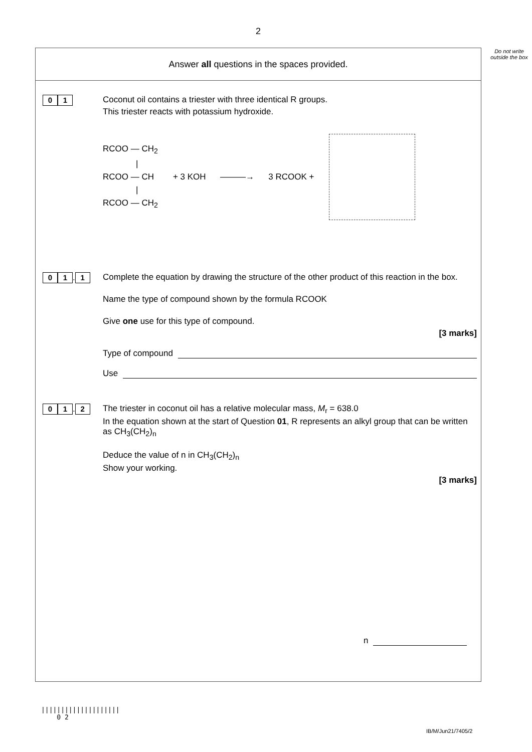2
Do not write outside the box
Answer all questions in the spaces provided.
0 1
Coconut oil contains a triester with three identical R groups.
This triester reacts with potassium hydroxide.
RCOO — CH<sub>2</sub>
|
RCOO — CH
|
RCOO — CH<sub>2</sub>
+ 3 KOH ———→ 3 RCOOK +
0 1. 1
Complete the equation by drawing the structure of the other product of this reaction in the box.
Name the type of compound shown by the formula RCOOK
Give one use for this type of compound.
[3 marks]
Type of compound
Use
0 1. 2
The triester in coconut oil has a relative molecular mass, M<sub>r</sub> = 638.0
In the equation shown at the start of Question 01, R represents an alkyl group that can be written as CH<sub>3</sub>(CH<sub>2</sub>)<sub>n</sub>
Deduce the value of n in CH<sub>3</sub>(CH<sub>2</sub>)<sub>n</sub>
Show your working.
[3 marks]
n
||||||||||||||||||||
0 2
IB/M/Jun21/7405/2